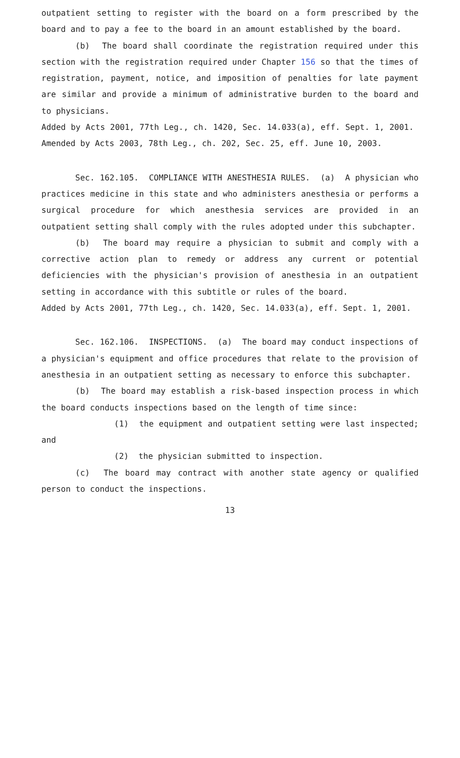outpatient setting to register with the board on a form prescribed by the board and to pay a fee to the board in an amount established by the board.
(b) The board shall coordinate the registration required under this section with the registration required under Chapter 156 so that the times of registration, payment, notice, and imposition of penalties for late payment are similar and provide a minimum of administrative burden to the board and to physicians.
Added by Acts 2001, 77th Leg., ch. 1420, Sec. 14.033(a), eff. Sept. 1, 2001. Amended by Acts 2003, 78th Leg., ch. 202, Sec. 25, eff. June 10, 2003.
Sec. 162.105. COMPLIANCE WITH ANESTHESIA RULES. (a) A physician who practices medicine in this state and who administers anesthesia or performs a surgical procedure for which anesthesia services are provided in an outpatient setting shall comply with the rules adopted under this subchapter.
(b) The board may require a physician to submit and comply with a corrective action plan to remedy or address any current or potential deficiencies with the physician's provision of anesthesia in an outpatient setting in accordance with this subtitle or rules of the board.
Added by Acts 2001, 77th Leg., ch. 1420, Sec. 14.033(a), eff. Sept. 1, 2001.
Sec. 162.106. INSPECTIONS. (a) The board may conduct inspections of a physician's equipment and office procedures that relate to the provision of anesthesia in an outpatient setting as necessary to enforce this subchapter.
(b) The board may establish a risk-based inspection process in which the board conducts inspections based on the length of time since:
(1) the equipment and outpatient setting were last inspected; and
(2) the physician submitted to inspection.
(c) The board may contract with another state agency or qualified person to conduct the inspections.
13